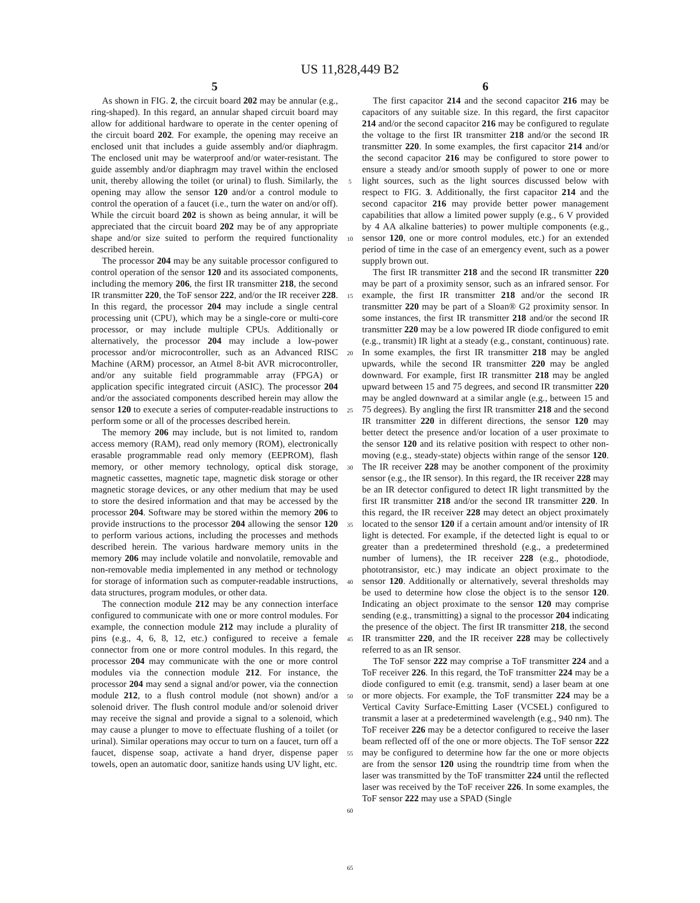US 11,828,449 B2
5
As shown in FIG. 2, the circuit board 202 may be annular (e.g., ring-shaped). In this regard, an annular shaped circuit board may allow for additional hardware to operate in the center opening of the circuit board 202. For example, the opening may receive an enclosed unit that includes a guide assembly and/or diaphragm. The enclosed unit may be waterproof and/or water-resistant. The guide assembly and/or diaphragm may travel within the enclosed unit, thereby allowing the toilet (or urinal) to flush. Similarly, the opening may allow the sensor 120 and/or a control module to control the operation of a faucet (i.e., turn the water on and/or off). While the circuit board 202 is shown as being annular, it will be appreciated that the circuit board 202 may be of any appropriate shape and/or size suited to perform the required functionality described herein.
The processor 204 may be any suitable processor configured to control operation of the sensor 120 and its associated components, including the memory 206, the first IR transmitter 218, the second IR transmitter 220, the ToF sensor 222, and/or the IR receiver 228. In this regard, the processor 204 may include a single central processing unit (CPU), which may be a single-core or multi-core processor, or may include multiple CPUs. Additionally or alternatively, the processor 204 may include a low-power processor and/or microcontroller, such as an Advanced RISC Machine (ARM) processor, an Atmel 8-bit AVR microcontroller, and/or any suitable field programmable array (FPGA) or application specific integrated circuit (ASIC). The processor 204 and/or the associated components described herein may allow the sensor 120 to execute a series of computer-readable instructions to perform some or all of the processes described herein.
The memory 206 may include, but is not limited to, random access memory (RAM), read only memory (ROM), electronically erasable programmable read only memory (EEPROM), flash memory, or other memory technology, optical disk storage, magnetic cassettes, magnetic tape, magnetic disk storage or other magnetic storage devices, or any other medium that may be used to store the desired information and that may be accessed by the processor 204. Software may be stored within the memory 206 to provide instructions to the processor 204 allowing the sensor 120 to perform various actions, including the processes and methods described herein. The various hardware memory units in the memory 206 may include volatile and nonvolatile, removable and non-removable media implemented in any method or technology for storage of information such as computer-readable instructions, data structures, program modules, or other data.
The connection module 212 may be any connection interface configured to communicate with one or more control modules. For example, the connection module 212 may include a plurality of pins (e.g., 4, 6, 8, 12, etc.) configured to receive a female connector from one or more control modules. In this regard, the processor 204 may communicate with the one or more control modules via the connection module 212. For instance, the processor 204 may send a signal and/or power, via the connection module 212, to a flush control module (not shown) and/or a solenoid driver. The flush control module and/or solenoid driver may receive the signal and provide a signal to a solenoid, which may cause a plunger to move to effectuate flushing of a toilet (or urinal). Similar operations may occur to turn on a faucet, turn off a faucet, dispense soap, activate a hand dryer, dispense paper towels, open an automatic door, sanitize hands using UV light, etc.
5
10
15
20
25
30
35
40
45
50
55
60
65
6
The first capacitor 214 and the second capacitor 216 may be capacitors of any suitable size. In this regard, the first capacitor 214 and/or the second capacitor 216 may be configured to regulate the voltage to the first IR transmitter 218 and/or the second IR transmitter 220. In some examples, the first capacitor 214 and/or the second capacitor 216 may be configured to store power to ensure a steady and/or smooth supply of power to one or more light sources, such as the light sources discussed below with respect to FIG. 3. Additionally, the first capacitor 214 and the second capacitor 216 may provide better power management capabilities that allow a limited power supply (e.g., 6 V provided by 4 AA alkaline batteries) to power multiple components (e.g., sensor 120, one or more control modules, etc.) for an extended period of time in the case of an emergency event, such as a power supply brown out.
The first IR transmitter 218 and the second IR transmitter 220 may be part of a proximity sensor, such as an infrared sensor. For example, the first IR transmitter 218 and/or the second IR transmitter 220 may be part of a Sloan® G2 proximity sensor. In some instances, the first IR transmitter 218 and/or the second IR transmitter 220 may be a low powered IR diode configured to emit (e.g., transmit) IR light at a steady (e.g., constant, continuous) rate. In some examples, the first IR transmitter 218 may be angled upwards, while the second IR transmitter 220 may be angled downward. For example, first IR transmitter 218 may be angled upward between 15 and 75 degrees, and second IR transmitter 220 may be angled downward at a similar angle (e.g., between 15 and 75 degrees). By angling the first IR transmitter 218 and the second IR transmitter 220 in different directions, the sensor 120 may better detect the presence and/or location of a user proximate to the sensor 120 and its relative position with respect to other non-moving (e.g., steady-state) objects within range of the sensor 120. The IR receiver 228 may be another component of the proximity sensor (e.g., the IR sensor). In this regard, the IR receiver 228 may be an IR detector configured to detect IR light transmitted by the first IR transmitter 218 and/or the second IR transmitter 220. In this regard, the IR receiver 228 may detect an object proximately located to the sensor 120 if a certain amount and/or intensity of IR light is detected. For example, if the detected light is equal to or greater than a predetermined threshold (e.g., a predetermined number of lumens), the IR receiver 228 (e.g., photodiode, phototransistor, etc.) may indicate an object proximate to the sensor 120. Additionally or alternatively, several thresholds may be used to determine how close the object is to the sensor 120. Indicating an object proximate to the sensor 120 may comprise sending (e.g., transmitting) a signal to the processor 204 indicating the presence of the object. The first IR transmitter 218, the second IR transmitter 220, and the IR receiver 228 may be collectively referred to as an IR sensor.
The ToF sensor 222 may comprise a ToF transmitter 224 and a ToF receiver 226. In this regard, the ToF transmitter 224 may be a diode configured to emit (e.g. transmit, send) a laser beam at one or more objects. For example, the ToF transmitter 224 may be a Vertical Cavity Surface-Emitting Laser (VCSEL) configured to transmit a laser at a predetermined wavelength (e.g., 940 nm). The ToF receiver 226 may be a detector configured to receive the laser beam reflected off of the one or more objects. The ToF sensor 222 may be configured to determine how far the one or more objects are from the sensor 120 using the roundtrip time from when the laser was transmitted by the ToF transmitter 224 until the reflected laser was received by the ToF receiver 226. In some examples, the ToF sensor 222 may use a SPAD (Single